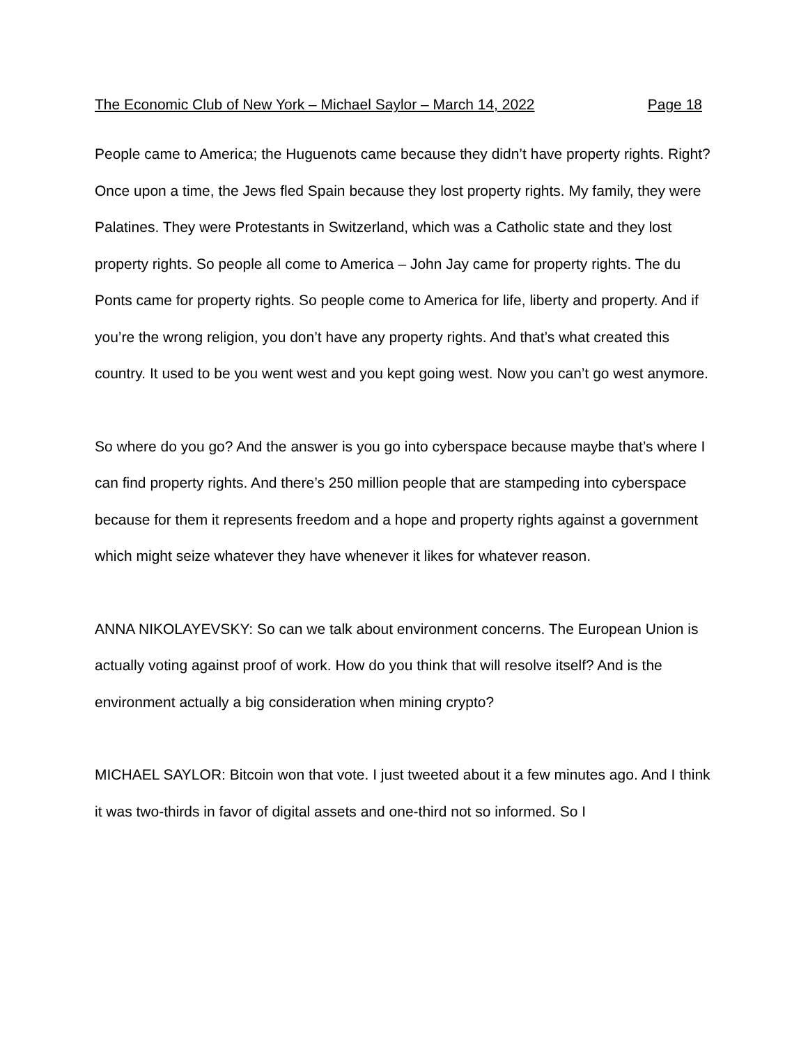The Economic Club of New York – Michael Saylor – March 14, 2022 Page 18
People came to America; the Huguenots came because they didn’t have property rights. Right? Once upon a time, the Jews fled Spain because they lost property rights. My family, they were Palatines. They were Protestants in Switzerland, which was a Catholic state and they lost property rights. So people all come to America – John Jay came for property rights. The du Ponts came for property rights. So people come to America for life, liberty and property. And if you’re the wrong religion, you don’t have any property rights. And that’s what created this country. It used to be you went west and you kept going west. Now you can’t go west anymore.
So where do you go? And the answer is you go into cyberspace because maybe that’s where I can find property rights. And there’s 250 million people that are stampeding into cyberspace because for them it represents freedom and a hope and property rights against a government which might seize whatever they have whenever it likes for whatever reason.
ANNA NIKOLAYEVSKY: So can we talk about environment concerns. The European Union is actually voting against proof of work. How do you think that will resolve itself? And is the environment actually a big consideration when mining crypto?
MICHAEL SAYLOR: Bitcoin won that vote. I just tweeted about it a few minutes ago. And I think it was two-thirds in favor of digital assets and one-third not so informed. So I